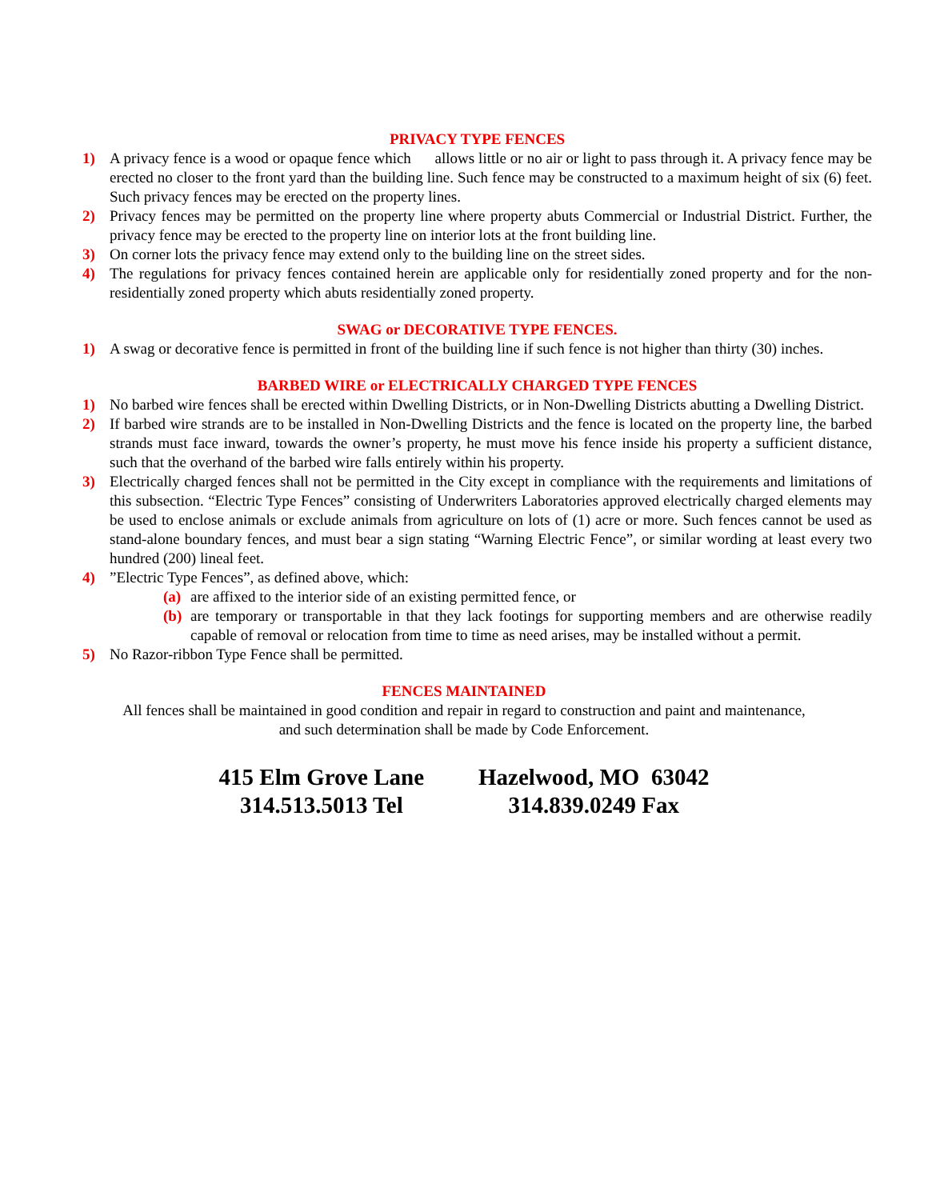PRIVACY TYPE FENCES
1) A privacy fence is a wood or opaque fence which allows little or no air or light to pass through it. A privacy fence may be erected no closer to the front yard than the building line. Such fence may be constructed to a maximum height of six (6) feet. Such privacy fences may be erected on the property lines.
2) Privacy fences may be permitted on the property line where property abuts Commercial or Industrial District. Further, the privacy fence may be erected to the property line on interior lots at the front building line.
3) On corner lots the privacy fence may extend only to the building line on the street sides.
4) The regulations for privacy fences contained herein are applicable only for residentially zoned property and for the non-residentially zoned property which abuts residentially zoned property.
SWAG or DECORATIVE TYPE FENCES.
1) A swag or decorative fence is permitted in front of the building line if such fence is not higher than thirty (30) inches.
BARBED WIRE or ELECTRICALLY CHARGED TYPE FENCES
1) No barbed wire fences shall be erected within Dwelling Districts, or in Non-Dwelling Districts abutting a Dwelling District.
2) If barbed wire strands are to be installed in Non-Dwelling Districts and the fence is located on the property line, the barbed strands must face inward, towards the owner’s property, he must move his fence inside his property a sufficient distance, such that the overhand of the barbed wire falls entirely within his property.
3) Electrically charged fences shall not be permitted in the City except in compliance with the requirements and limitations of this subsection. “Electric Type Fences” consisting of Underwriters Laboratories approved electrically charged elements may be used to enclose animals or exclude animals from agriculture on lots of (1) acre or more. Such fences cannot be used as stand-alone boundary fences, and must bear a sign stating “Warning Electric Fence”, or similar wording at least every two hundred (200) lineal feet.
4)”Electric Type Fences”, as defined above, which:
(a) are affixed to the interior side of an existing permitted fence, or
(b) are temporary or transportable in that they lack footings for supporting members and are otherwise readily capable of removal or relocation from time to time as need arises, may be installed without a permit.
5) No Razor-ribbon Type Fence shall be permitted.
FENCES MAINTAINED
All fences shall be maintained in good condition and repair in regard to construction and paint and maintenance,
and such determination shall be made by Code Enforcement.
415 Elm Grove Lane
314.513.5013 Tel
Hazelwood, MO 63042
314.839.0249 Fax